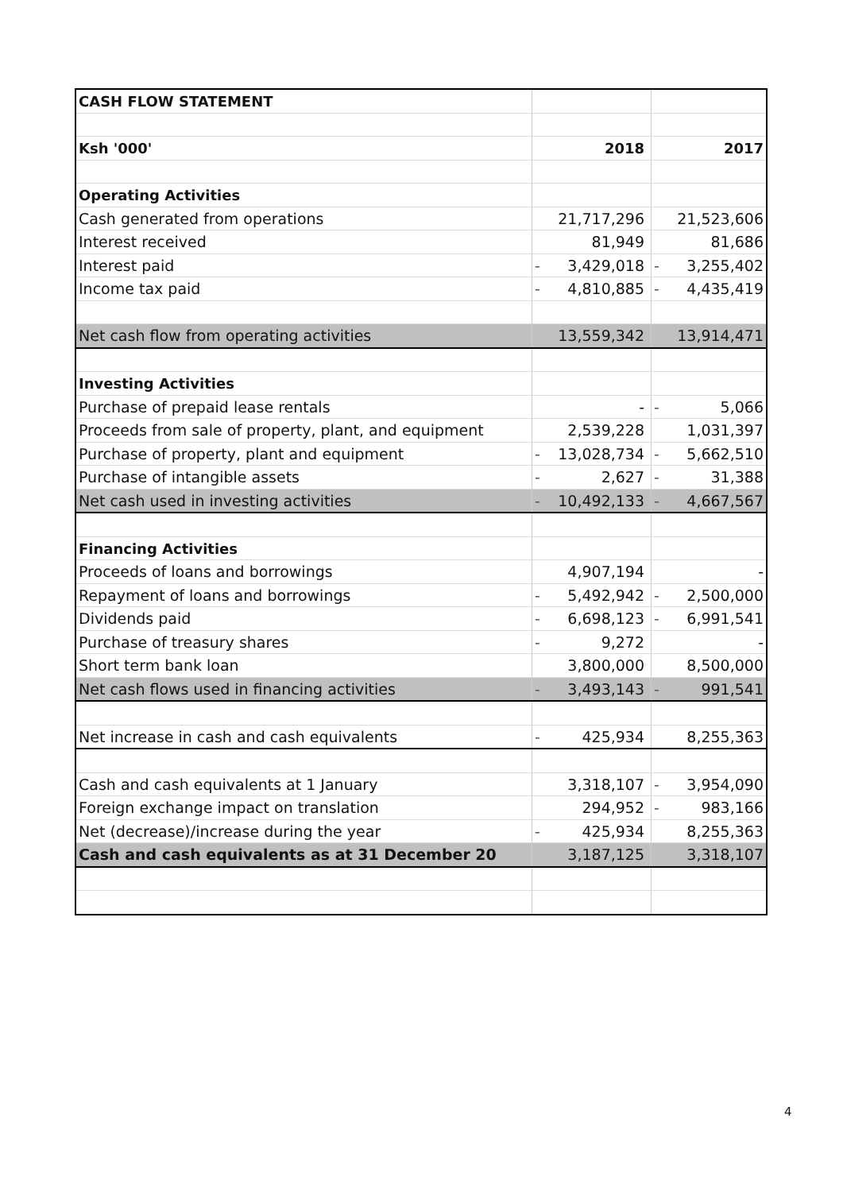| CASH FLOW STATEMENT | | |
| Ksh '000' | 2018 | 2017 |
| Operating Activities | | |
| Cash generated from operations | 21,717,296 | 21,523,606 |
| Interest received | 81,949 | 81,686 |
| Interest paid | - 3,429,018 | - 3,255,402 |
| Income tax paid | - 4,810,885 | - 4,435,419 |
| Net cash flow from operating activities | 13,559,342 | 13,914,471 |
| Investing Activities | | |
| Purchase of prepaid lease rentals | - | - 5,066 |
| Proceeds from sale of property, plant, and equipment | 2,539,228 | 1,031,397 |
| Purchase of property, plant and equipment | - 13,028,734 | - 5,662,510 |
| Purchase of intangible assets | - 2,627 | - 31,388 |
| Net cash used in investing activities | - 10,492,133 | - 4,667,567 |
| Financing Activities | | |
| Proceeds of loans and borrowings | 4,907,194 | - |
| Repayment of loans and borrowings | - 5,492,942 | - 2,500,000 |
| Dividends paid | - 6,698,123 | - 6,991,541 |
| Purchase of treasury shares | - 9,272 | - |
| Short term bank loan | 3,800,000 | 8,500,000 |
| Net cash flows used in financing activities | - 3,493,143 | - 991,541 |
| Net increase in cash and cash equivalents | - 425,934 | 8,255,363 |
| Cash and cash equivalents at 1 January | 3,318,107 | - 3,954,090 |
| Foreign exchange impact on translation | 294,952 | - 983,166 |
| Net (decrease)/increase during the year | - 425,934 | 8,255,363 |
| Cash and cash equivalents as at 31 December 20 | 3,187,125 | 3,318,107 |
4